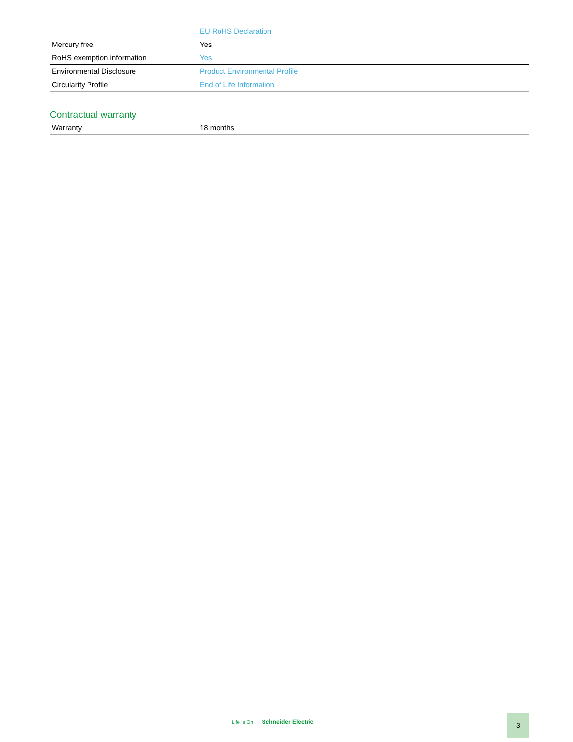| | EU RoHS Declaration |
| Mercury free | Yes |
| RoHS exemption information | Yes |
| Environmental Disclosure | Product Environmental Profile |
| Circularity Profile | End of Life Information |
Contractual warranty
| Warranty | 18 months |
Life Is On Schneider Electric 3